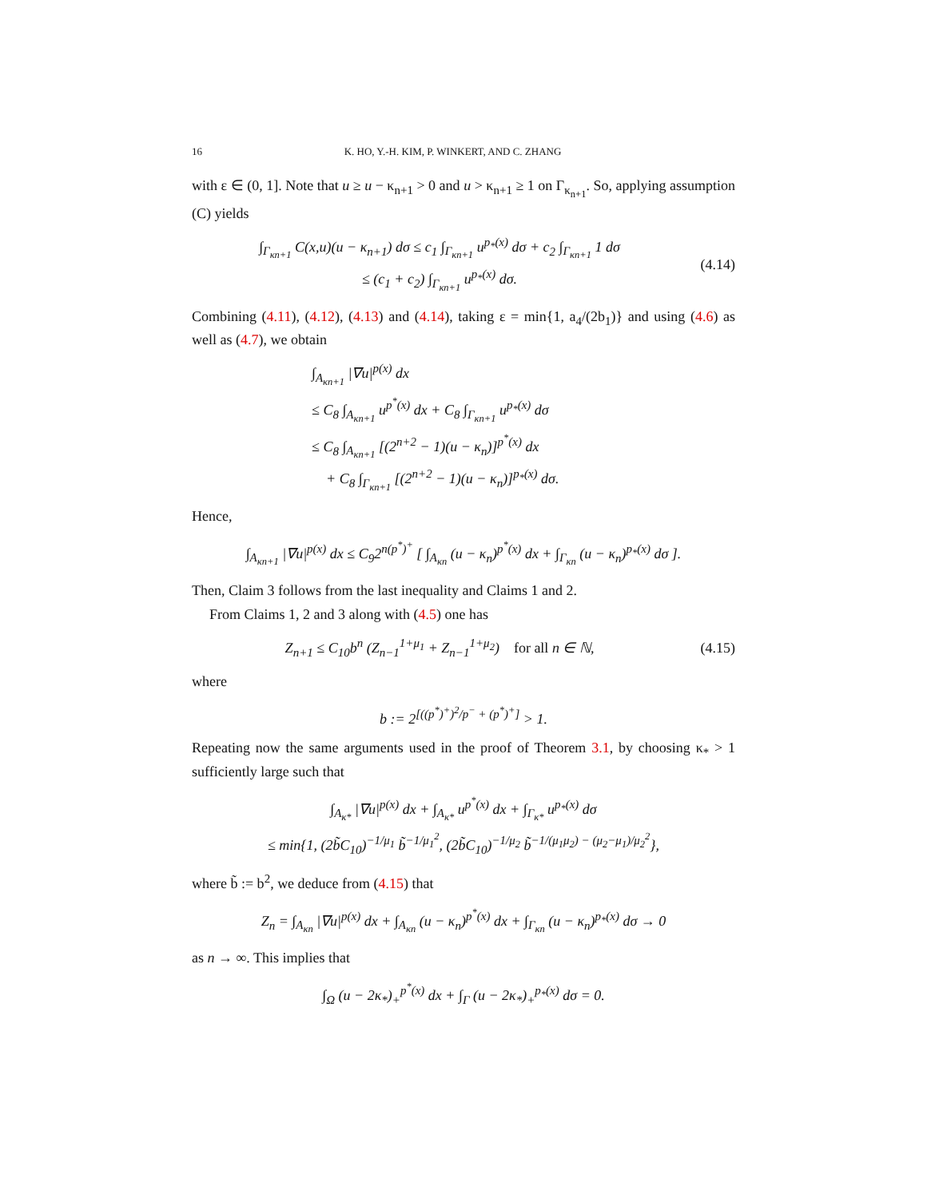16 K. HO, Y.-H. KIM, P. WINKERT, AND C. ZHANG
with ε ∈ (0, 1]. Note that u ≥ u − κ<sub>n+1</sub> > 0 and u > κ<sub>n+1</sub> ≥ 1 on Γ<sub>κ<sub>n+1</sub></sub>. So, applying assumption (C) yields
∫<sub>Γ<sub>κn+1</sub></sub> C(x,u)(u − κ<sub>n+1</sub>) dσ ≤ c<sub>1</sub> ∫<sub>Γ<sub>κn+1</sub></sub> u<sup>p<sub>*</sub>(x)</sup> dσ + c<sub>2</sub> ∫<sub>Γ<sub>κn+1</sub></sub> 1 dσ
≤ (c<sub>1</sub> + c<sub>2</sub>) ∫<sub>Γ<sub>κn+1</sub></sub> u<sup>p<sub>*</sub>(x)</sup> dσ.
(4.14)
Combining (4.11), (4.12), (4.13) and (4.14), taking ε = min{1, a<sub>4</sub>/(2b<sub>1</sub>)} and using (4.6) as well as (4.7), we obtain
∫<sub>A<sub>κn+1</sub></sub> |∇u|<sup>p(x)</sup> dx
≤ C<sub>8</sub> ∫<sub>A<sub>κn+1</sub></sub> u<sup>p<sup>*</sup>(x)</sup> dx + C<sub>8</sub> ∫<sub>Γ<sub>κn+1</sub></sub> u<sup>p<sub>*</sub>(x)</sup> dσ
≤ C<sub>8</sub> ∫<sub>A<sub>κn+1</sub></sub> [(2<sup>n+2</sup> − 1)(u − κ<sub>n</sub>)]<sup>p<sup>*</sup>(x)</sup> dx
+ C<sub>8</sub> ∫<sub>Γ<sub>κn+1</sub></sub> [(2<sup>n+2</sup> − 1)(u − κ<sub>n</sub>)]<sup>p<sub>*</sub>(x)</sup> dσ.
Hence,
∫<sub>A<sub>κn+1</sub></sub> |∇u|<sup>p(x)</sup> dx ≤ C<sub>9</sub>2<sup>n(p<sup>*</sup>)<sup>+</sup></sup> [ ∫<sub>A<sub>κn</sub></sub> (u − κ<sub>n</sub>)<sup>p<sup>*</sup>(x)</sup> dx + ∫<sub>Γ<sub>κn</sub></sub> (u − κ<sub>n</sub>)<sup>p<sub>*</sub>(x)</sup> dσ ].
Then, Claim 3 follows from the last inequality and Claims 1 and 2.
From Claims 1, 2 and 3 along with (4.5) one has
Z<sub>n+1</sub> ≤ C<sub>10</sub>b<sup>n</sup> (Z<sub>n−1</sub><sup>1+μ<sub>1</sub></sup> + Z<sub>n−1</sub><sup>1+μ<sub>2</sub></sup>) for all n ∈ ℕ,
(4.15)
where
b := 2<sup>[((p<sup>*</sup>)<sup>+</sup>)<sup>2</sup>/p<sup>−</sup> + (p<sup>*</sup>)<sup>+</sup>]</sup> > 1.
Repeating now the same arguments used in the proof of Theorem 3.1, by choosing κ<sub>*</sub> > 1 sufficiently large such that
∫<sub>A<sub>κ*</sub></sub> |∇u|<sup>p(x)</sup> dx + ∫<sub>A<sub>κ*</sub></sub> u<sup>p<sup>*</sup>(x)</sup> dx + ∫<sub>Γ<sub>κ*</sub></sub> u<sup>p<sub>*</sub>(x)</sup> dσ
≤ min{1, (2b̃C<sub>10</sub>)<sup>−1/μ<sub>1</sub></sup> b̃<sup>−1/μ<sub>1</sub><sup>2</sup></sup>, (2b̃C<sub>10</sub>)<sup>−1/μ<sub>2</sub></sup> b̃<sup>−1/(μ<sub>1</sub>μ<sub>2</sub>) − (μ<sub>2</sub>−μ<sub>1</sub>)/μ<sub>2</sub><sup>2</sup></sup>},
where b̃ := b<sup>2</sup>, we deduce from (4.15) that
Z<sub>n</sub> = ∫<sub>A<sub>κn</sub></sub> |∇u|<sup>p(x)</sup> dx + ∫<sub>A<sub>κn</sub></sub> (u − κ<sub>n</sub>)<sup>p<sup>*</sup>(x)</sup> dx + ∫<sub>Γ<sub>κn</sub></sub> (u − κ<sub>n</sub>)<sup>p<sub>*</sub>(x)</sup> dσ → 0
as n → ∞. This implies that
∫<sub>Ω</sub> (u − 2κ<sub>*</sub>)<sub>+</sub><sup>p<sup>*</sup>(x)</sup> dx + ∫<sub>Γ</sub> (u − 2κ<sub>*</sub>)<sub>+</sub><sup>p<sub>*</sub>(x)</sup> dσ = 0.